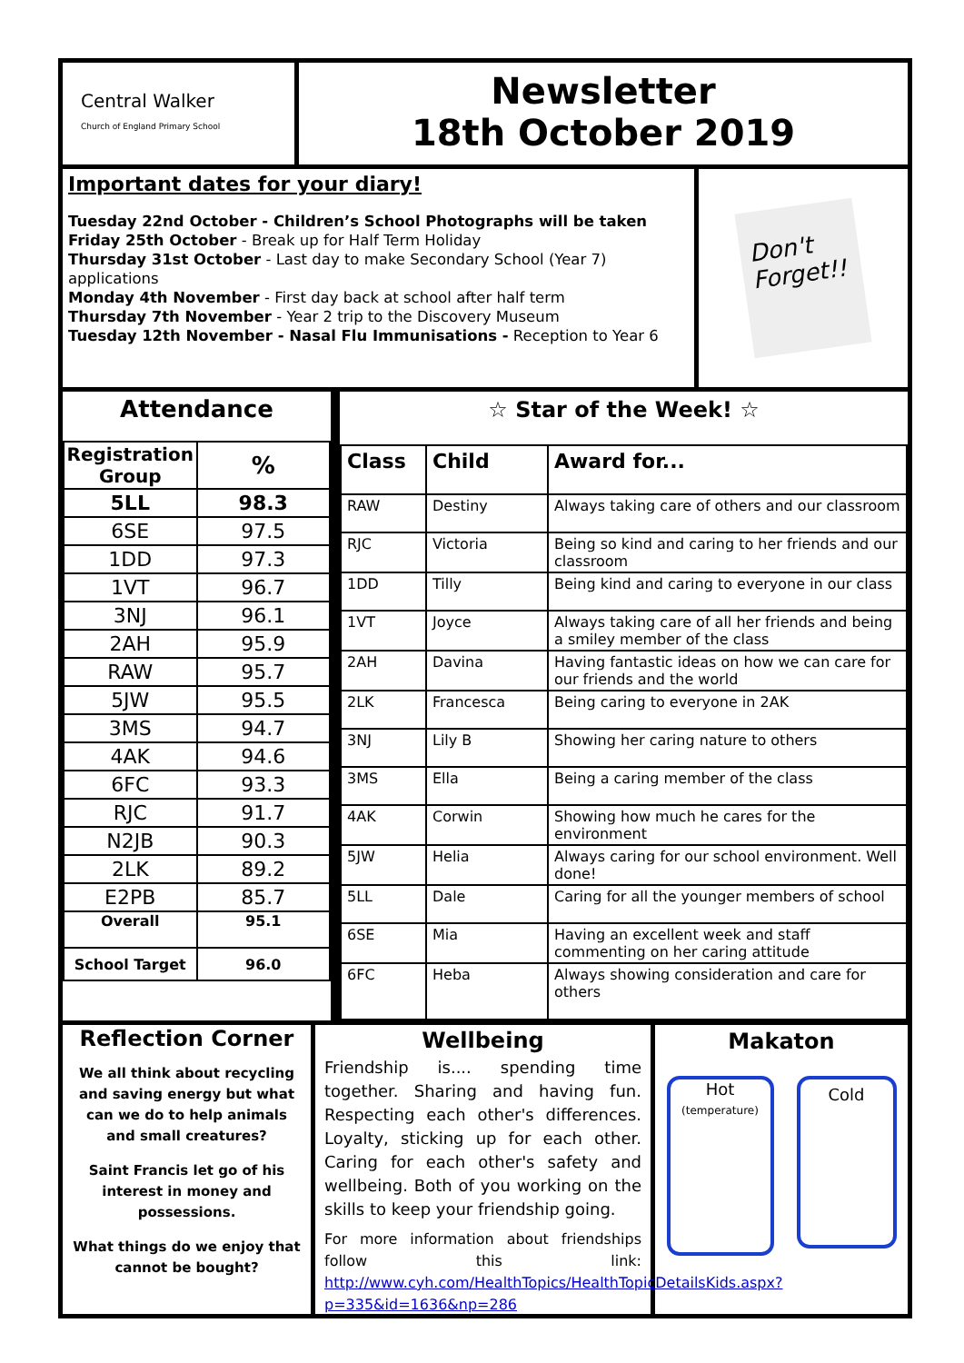Central Walker
Church of England Primary School
Newsletter
18th October 2019
Important dates for your diary!
Tuesday 22nd October - Children’s School Photographs will be taken
Friday 25th October - Break up for Half Term Holiday
Thursday 31st October - Last day to make Secondary School (Year 7) applications
Monday 4th November - First day back at school after half term
Thursday 7th November - Year 2 trip to the Discovery Museum
Tuesday 12th November - Nasal Flu Immunisations - Reception to Year 6
Don't Forget!!
Attendance
| Registration Group | % |
| --- | --- |
| 5LL | 98.3 |
| 6SE | 97.5 |
| 1DD | 97.3 |
| 1VT | 96.7 |
| 3NJ | 96.1 |
| 2AH | 95.9 |
| RAW | 95.7 |
| 5JW | 95.5 |
| 3MS | 94.7 |
| 4AK | 94.6 |
| 6FC | 93.3 |
| RJC | 91.7 |
| N2JB | 90.3 |
| 2LK | 89.2 |
| E2PB | 85.7 |
| Overall | 95.1 |
| School Target | 96.0 |
☆ Star of the Week! ☆
| Class | Child | Award for... |
| --- | --- | --- |
| RAW | Destiny | Always taking care of others and our classroom |
| RJC | Victoria | Being so kind and caring to her friends and our classroom |
| 1DD | Tilly | Being kind and caring to everyone in our class |
| 1VT | Joyce | Always taking care of all her friends and being a smiley member of the class |
| 2AH | Davina | Having fantastic ideas on how we can care for our friends and the world |
| 2LK | Francesca | Being caring to everyone in 2AK |
| 3NJ | Lily B | Showing her caring nature to others |
| 3MS | Ella | Being a caring member of the class |
| 4AK | Corwin | Showing how much he cares for the environment |
| 5JW | Helia | Always caring for our school environment. Well done! |
| 5LL | Dale | Caring for all the younger members of school |
| 6SE | Mia | Having an excellent week and staff commenting on her caring attitude |
| 6FC | Heba | Always showing consideration and care for others |
Reflection Corner
We all think about recycling and saving energy but what can we do to help animals and small creatures?
Saint Francis let go of his interest in money and possessions.
What things do we enjoy that cannot be bought?
Wellbeing
Friendship is.... spending time together. Sharing and having fun. Respecting each other's differences. Loyalty, sticking up for each other. Caring for each other's safety and wellbeing. Both of you working on the skills to keep your friendship going.
For more information about friendships follow this link: http://www.cyh.com/HealthTopics/HealthTopicDetailsKids.aspx?p=335&id=1636&np=286
Makaton
Hot
(temperature)
Cold